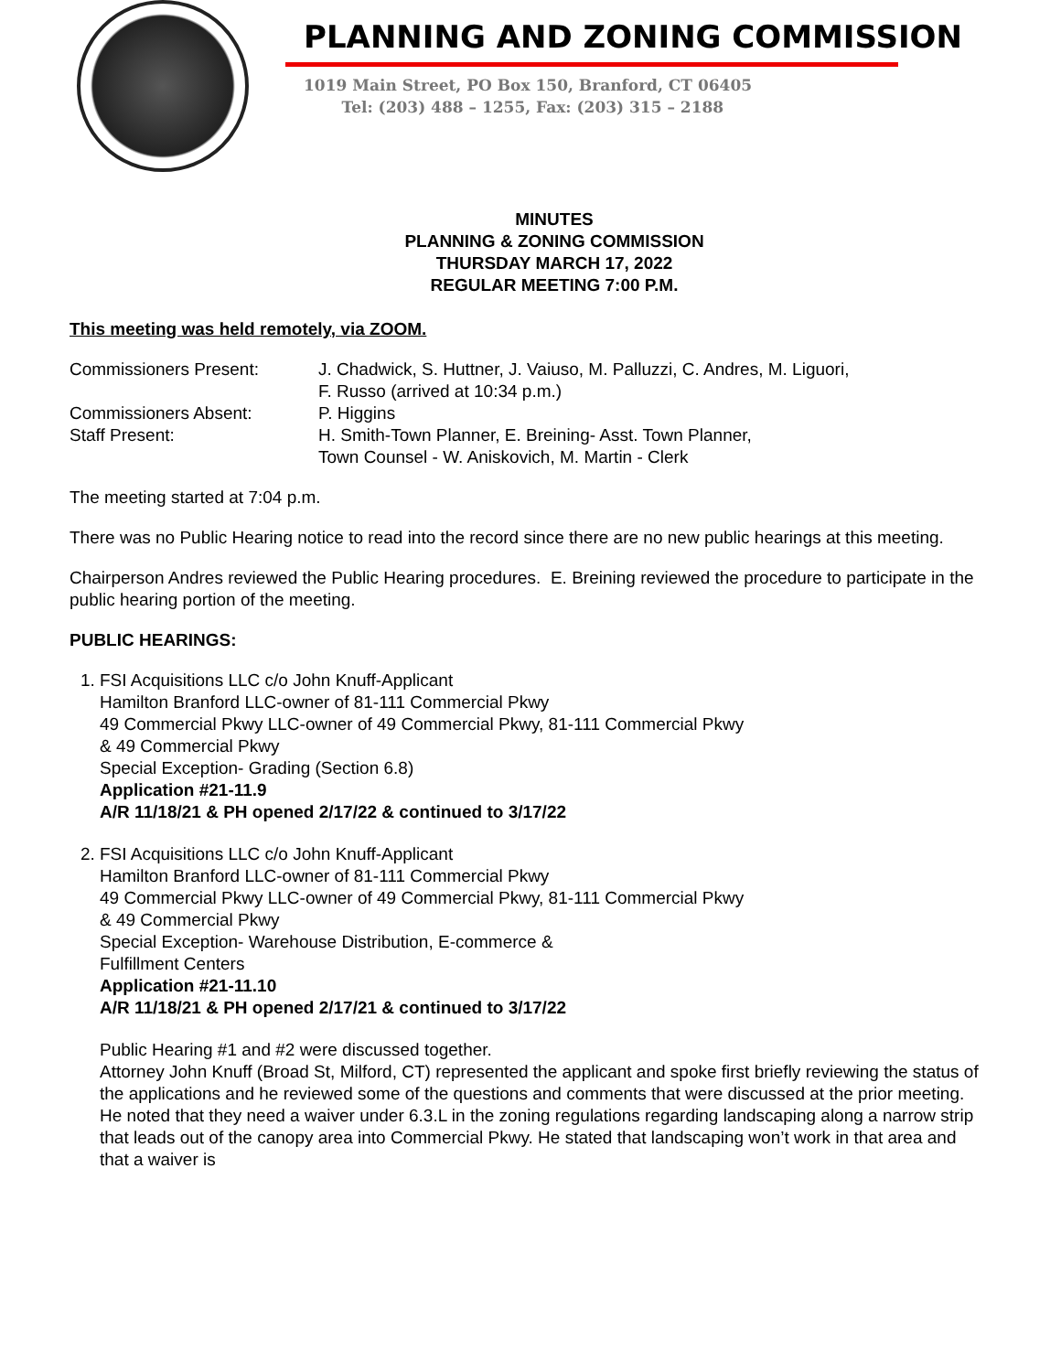PLANNING AND ZONING COMMISSION
1019 Main Street, PO Box 150, Branford, CT 06405
Tel: (203) 488 – 1255, Fax: (203) 315 – 2188
MINUTES
PLANNING & ZONING COMMISSION
THURSDAY MARCH 17, 2022
REGULAR MEETING 7:00 P.M.
This meeting was held remotely, via ZOOM.
Commissioners Present: J. Chadwick, S. Huttner, J. Vaiuso, M. Palluzzi, C. Andres, M. Liguori,
F. Russo (arrived at 10:34 p.m.)
Commissioners Absent: P. Higgins
Staff Present: H. Smith-Town Planner, E. Breining- Asst. Town Planner,
Town Counsel - W. Aniskovich, M. Martin - Clerk
The meeting started at 7:04 p.m.
There was no Public Hearing notice to read into the record since there are no new public hearings at this meeting.
Chairperson Andres reviewed the Public Hearing procedures. E. Breining reviewed the procedure to participate in the public hearing portion of the meeting.
PUBLIC HEARINGS:
1. FSI Acquisitions LLC c/o John Knuff-Applicant
Hamilton Branford LLC-owner of 81-111 Commercial Pkwy
49 Commercial Pkwy LLC-owner of 49 Commercial Pkwy, 81-111 Commercial Pkwy
& 49 Commercial Pkwy
Special Exception- Grading (Section 6.8)
Application #21-11.9
A/R 11/18/21 & PH opened 2/17/22 & continued to 3/17/22
2. FSI Acquisitions LLC c/o John Knuff-Applicant
Hamilton Branford LLC-owner of 81-111 Commercial Pkwy
49 Commercial Pkwy LLC-owner of 49 Commercial Pkwy, 81-111 Commercial Pkwy
& 49 Commercial Pkwy
Special Exception- Warehouse Distribution, E-commerce &
Fulfillment Centers
Application #21-11.10
A/R 11/18/21 & PH opened 2/17/21 & continued to 3/17/22
Public Hearing #1 and #2 were discussed together.
Attorney John Knuff (Broad St, Milford, CT) represented the applicant and spoke first briefly reviewing the status of the applications and he reviewed some of the questions and comments that were discussed at the prior meeting. He noted that they need a waiver under 6.3.L in the zoning regulations regarding landscaping along a narrow strip that leads out of the canopy area into Commercial Pkwy. He stated that landscaping won’t work in that area and that a waiver is